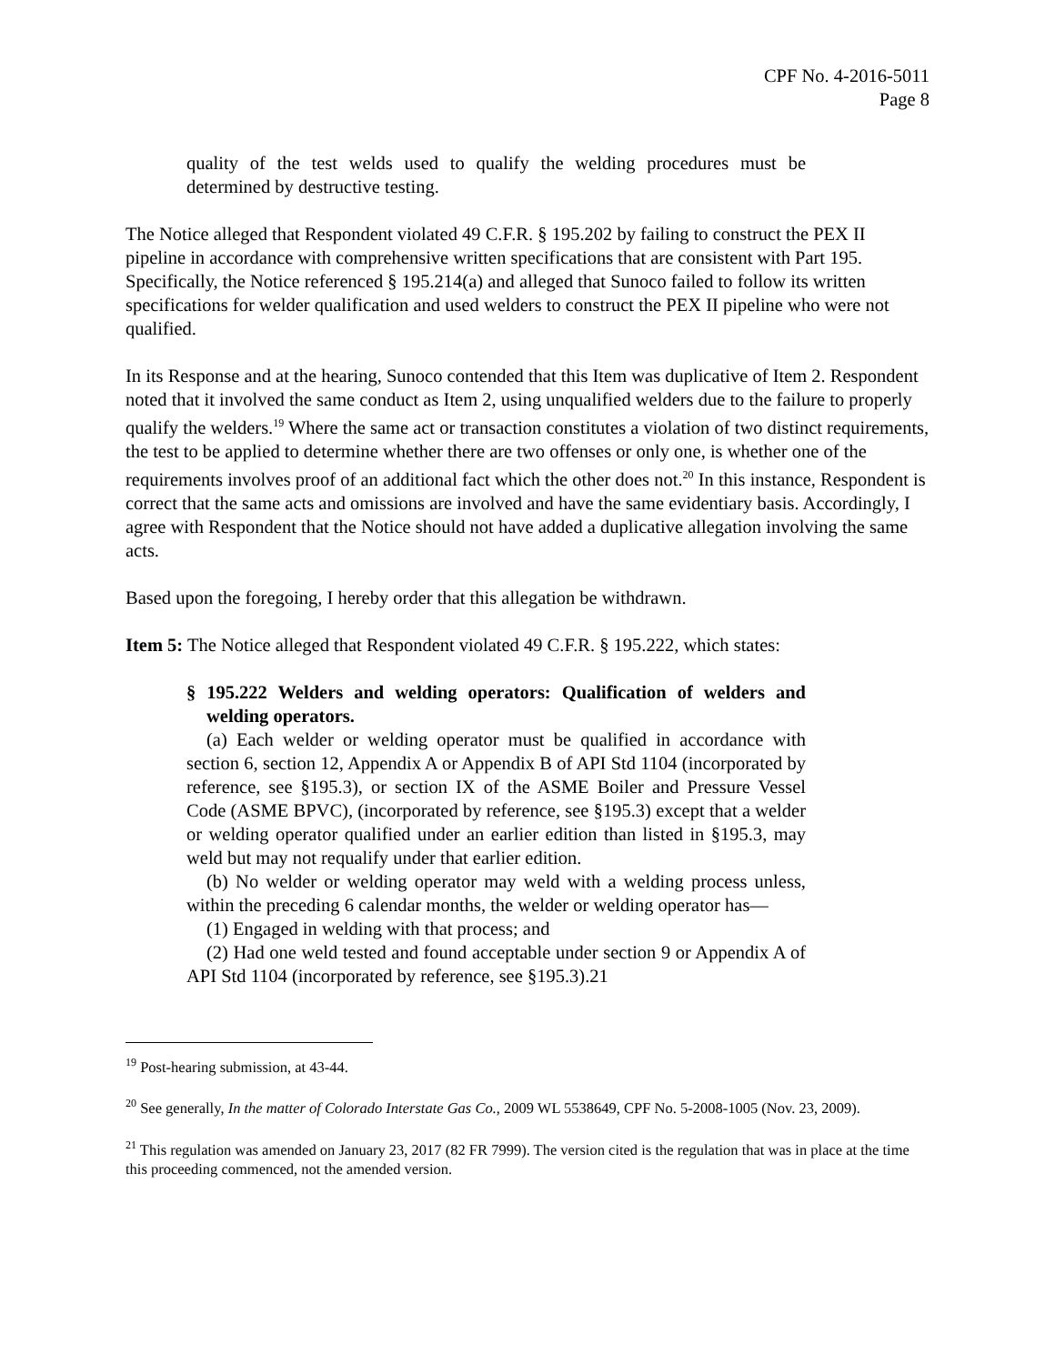CPF No. 4-2016-5011
Page 8
quality of the test welds used to qualify the welding procedures must be determined by destructive testing.
The Notice alleged that Respondent violated 49 C.F.R. § 195.202 by failing to construct the PEX II pipeline in accordance with comprehensive written specifications that are consistent with Part 195. Specifically, the Notice referenced § 195.214(a) and alleged that Sunoco failed to follow its written specifications for welder qualification and used welders to construct the PEX II pipeline who were not qualified.
In its Response and at the hearing, Sunoco contended that this Item was duplicative of Item 2. Respondent noted that it involved the same conduct as Item 2, using unqualified welders due to the failure to properly qualify the welders.<sup>19</sup> Where the same act or transaction constitutes a violation of two distinct requirements, the test to be applied to determine whether there are two offenses or only one, is whether one of the requirements involves proof of an additional fact which the other does not.<sup>20</sup> In this instance, Respondent is correct that the same acts and omissions are involved and have the same evidentiary basis. Accordingly, I agree with Respondent that the Notice should not have added a duplicative allegation involving the same acts.
Based upon the foregoing, I hereby order that this allegation be withdrawn.
Item 5: The Notice alleged that Respondent violated 49 C.F.R. § 195.222, which states:
§ 195.222 Welders and welding operators: Qualification of welders and welding operators.
(a) Each welder or welding operator must be qualified in accordance with section 6, section 12, Appendix A or Appendix B of API Std 1104 (incorporated by reference, see §195.3), or section IX of the ASME Boiler and Pressure Vessel Code (ASME BPVC), (incorporated by reference, see §195.3) except that a welder or welding operator qualified under an earlier edition than listed in §195.3, may weld but may not requalify under that earlier edition.
(b) No welder or welding operator may weld with a welding process unless, within the preceding 6 calendar months, the welder or welding operator has—
(1) Engaged in welding with that process; and
(2) Had one weld tested and found acceptable under section 9 or Appendix A of API Std 1104 (incorporated by reference, see §195.3).21
<sup>19</sup> Post-hearing submission, at 43-44.
<sup>20</sup> See generally, In the matter of Colorado Interstate Gas Co., 2009 WL 5538649, CPF No. 5-2008-1005 (Nov. 23, 2009).
<sup>21</sup> This regulation was amended on January 23, 2017 (82 FR 7999). The version cited is the regulation that was in place at the time this proceeding commenced, not the amended version.